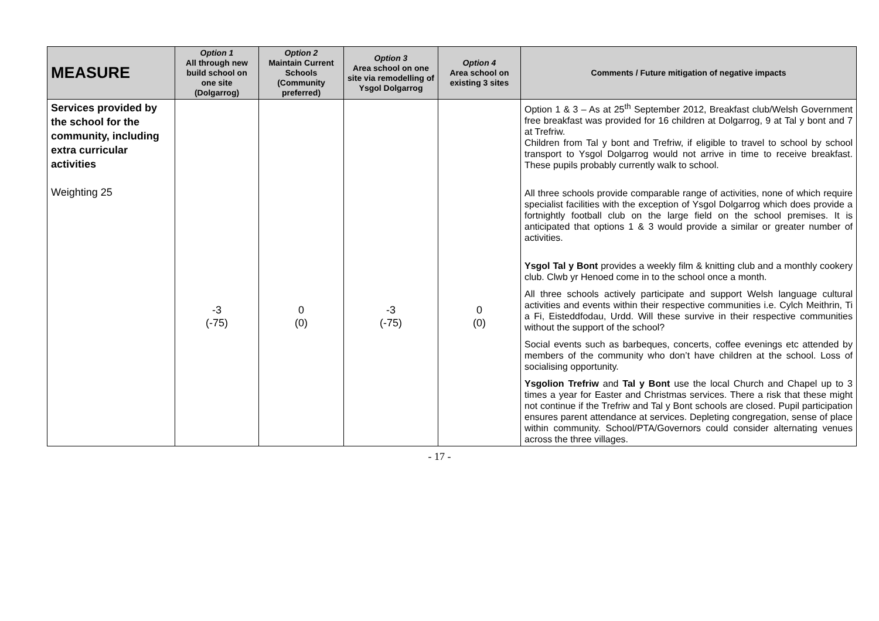| MEASURE | Option 1 All through new build school on one site (Dolgarrog) | Option 2 Maintain Current Schools (Community preferred) | Option 3 Area school on one site via remodelling of Ysgol Dolgarrog | Option 4 Area school on existing 3 sites | Comments / Future mitigation of negative impacts |
| --- | --- | --- | --- | --- | --- |
| Services provided by the school for the community, including extra curricular activities Weighting 25 | -3 (-75) | 0 (0) | -3 (-75) | 0 (0) | Option 1 & 3 – As at 25<sup>th</sup> September 2012, Breakfast club/Welsh Government free breakfast was provided for 16 children at Dolgarrog, 9 at Tal y bont and 7 at Trefriw. Children from Tal y bont and Trefriw, if eligible to travel to school by school transport to Ysgol Dolgarrog would not arrive in time to receive breakfast. These pupils probably currently walk to school. All three schools provide comparable range of activities, none of which require specialist facilities with the exception of Ysgol Dolgarrog which does provide a fortnightly football club on the large field on the school premises. It is anticipated that options 1 & 3 would provide a similar or greater number of activities. Ysgol Tal y Bont provides a weekly film & knitting club and a monthly cookery club. Clwb yr Henoed come in to the school once a month. All three schools actively participate and support Welsh language cultural activities and events within their respective communities i.e. Cylch Meithrin, Ti a Fi, Eisteddfodau, Urdd. Will these survive in their respective communities without the support of the school? Social events such as barbeques, concerts, coffee evenings etc attended by members of the community who don’t have children at the school. Loss of socialising opportunity. Ysgolion Trefriw and Tal y Bont use the local Church and Chapel up to 3 times a year for Easter and Christmas services. There a risk that these might not continue if the Trefriw and Tal y Bont schools are closed. Pupil participation ensures parent attendance at services. Depleting congregation, sense of place within community. School/PTA/Governors could consider alternating venues across the three villages. |
- 17 -